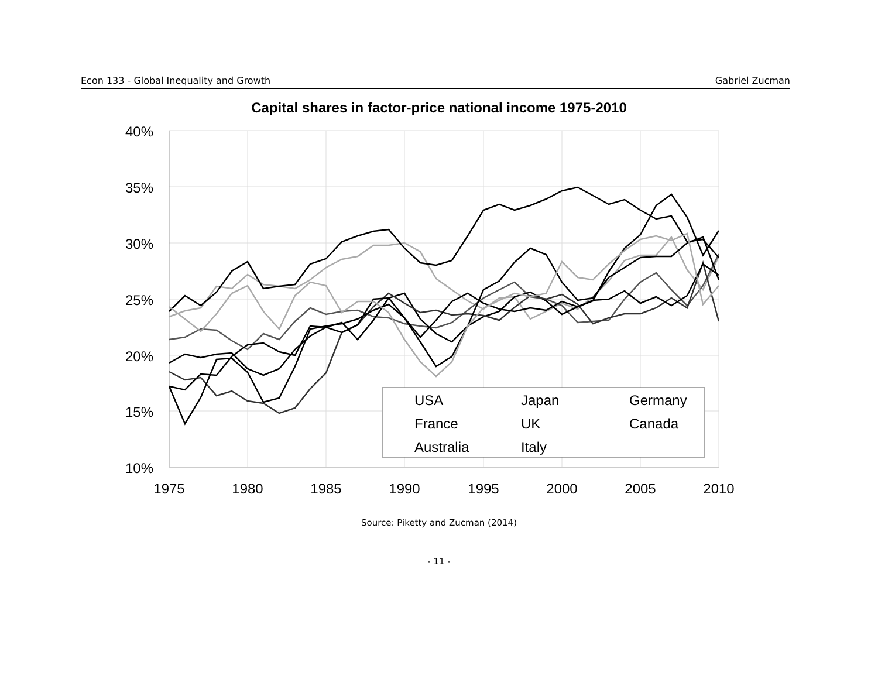Econ 133 - Global Inequality and Growth Gabriel Zucman
Capital shares in factor-price national income 1975-2010
40%
35%
30%
25%
20%
15%
10%
1975
1980
1985
1990
1995
2000
2005
2010
USA
Japan
Germany
France
UK
Canada
Australia
Italy
Source: Piketty and Zucman (2014)
- 11 -